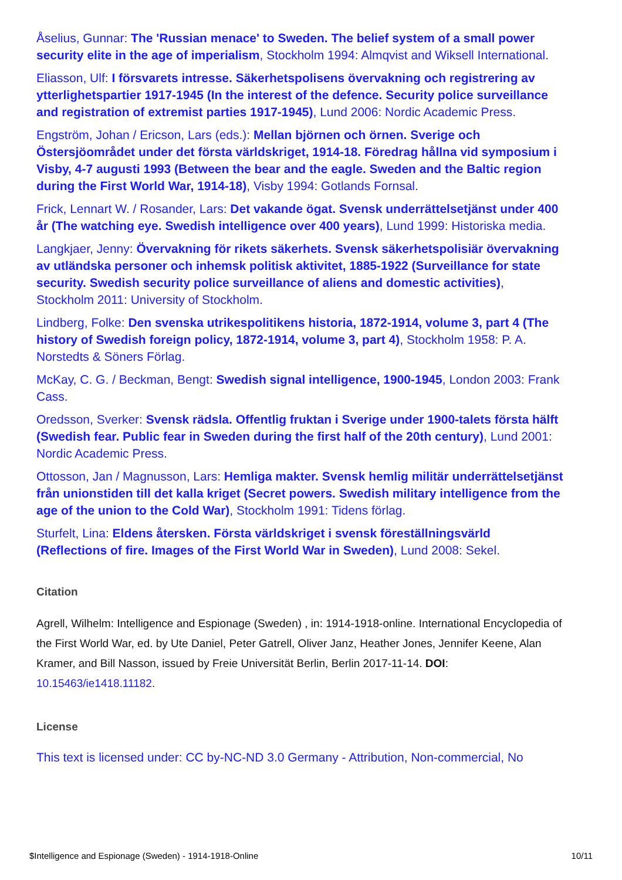Åselius, Gunnar: The 'Russian menace' to Sweden. The belief system of a small power security elite in the age of imperialism, Stockholm 1994: Almqvist and Wiksell International.
Eliasson, Ulf: I försvarets intresse. Säkerhetspolisens övervakning och registrering av ytterlighetspartier 1917-1945 (In the interest of the defence. Security police surveillance and registration of extremist parties 1917-1945), Lund 2006: Nordic Academic Press.
Engström, Johan / Ericson, Lars (eds.): Mellan björnen och örnen. Sverige och Östersjöområdet under det första världskriget, 1914-18. Föredrag hållna vid symposium i Visby, 4-7 augusti 1993 (Between the bear and the eagle. Sweden and the Baltic region during the First World War, 1914-18), Visby 1994: Gotlands Fornsal.
Frick, Lennart W. / Rosander, Lars: Det vakande ögat. Svensk underrättelsetjänst under 400 år (The watching eye. Swedish intelligence over 400 years), Lund 1999: Historiska media.
Langkjaer, Jenny: Övervakning för rikets säkerhets. Svensk säkerhetspolisiär övervakning av utländska personer och inhemsk politisk aktivitet, 1885-1922 (Surveillance for state security. Swedish security police surveillance of aliens and domestic activities), Stockholm 2011: University of Stockholm.
Lindberg, Folke: Den svenska utrikespolitikens historia, 1872-1914, volume 3, part 4 (The history of Swedish foreign policy, 1872-1914, volume 3, part 4), Stockholm 1958: P. A. Norstedts & Söners Förlag.
McKay, C. G. / Beckman, Bengt: Swedish signal intelligence, 1900-1945, London 2003: Frank Cass.
Oredsson, Sverker: Svensk rädsla. Offentlig fruktan i Sverige under 1900-talets första hälft (Swedish fear. Public fear in Sweden during the first half of the 20th century), Lund 2001: Nordic Academic Press.
Ottosson, Jan / Magnusson, Lars: Hemliga makter. Svensk hemlig militär underrättelsetjänst från unionstiden till det kalla kriget (Secret powers. Swedish military intelligence from the age of the union to the Cold War), Stockholm 1991: Tidens förlag.
Sturfelt, Lina: Eldens återsken. Första världskriget i svensk föreställningsvärld (Reflections of fire. Images of the First World War in Sweden), Lund 2008: Sekel.
Citation
Agrell, Wilhelm: Intelligence and Espionage (Sweden) , in: 1914-1918-online. International Encyclopedia of the First World War, ed. by Ute Daniel, Peter Gatrell, Oliver Janz, Heather Jones, Jennifer Keene, Alan Kramer, and Bill Nasson, issued by Freie Universität Berlin, Berlin 2017-11-14. DOI: 10.15463/ie1418.11182.
License
This text is licensed under: CC by-NC-ND 3.0 Germany - Attribution, Non-commercial, No
$Intelligence and Espionage (Sweden) - 1914-1918-Online 10/11